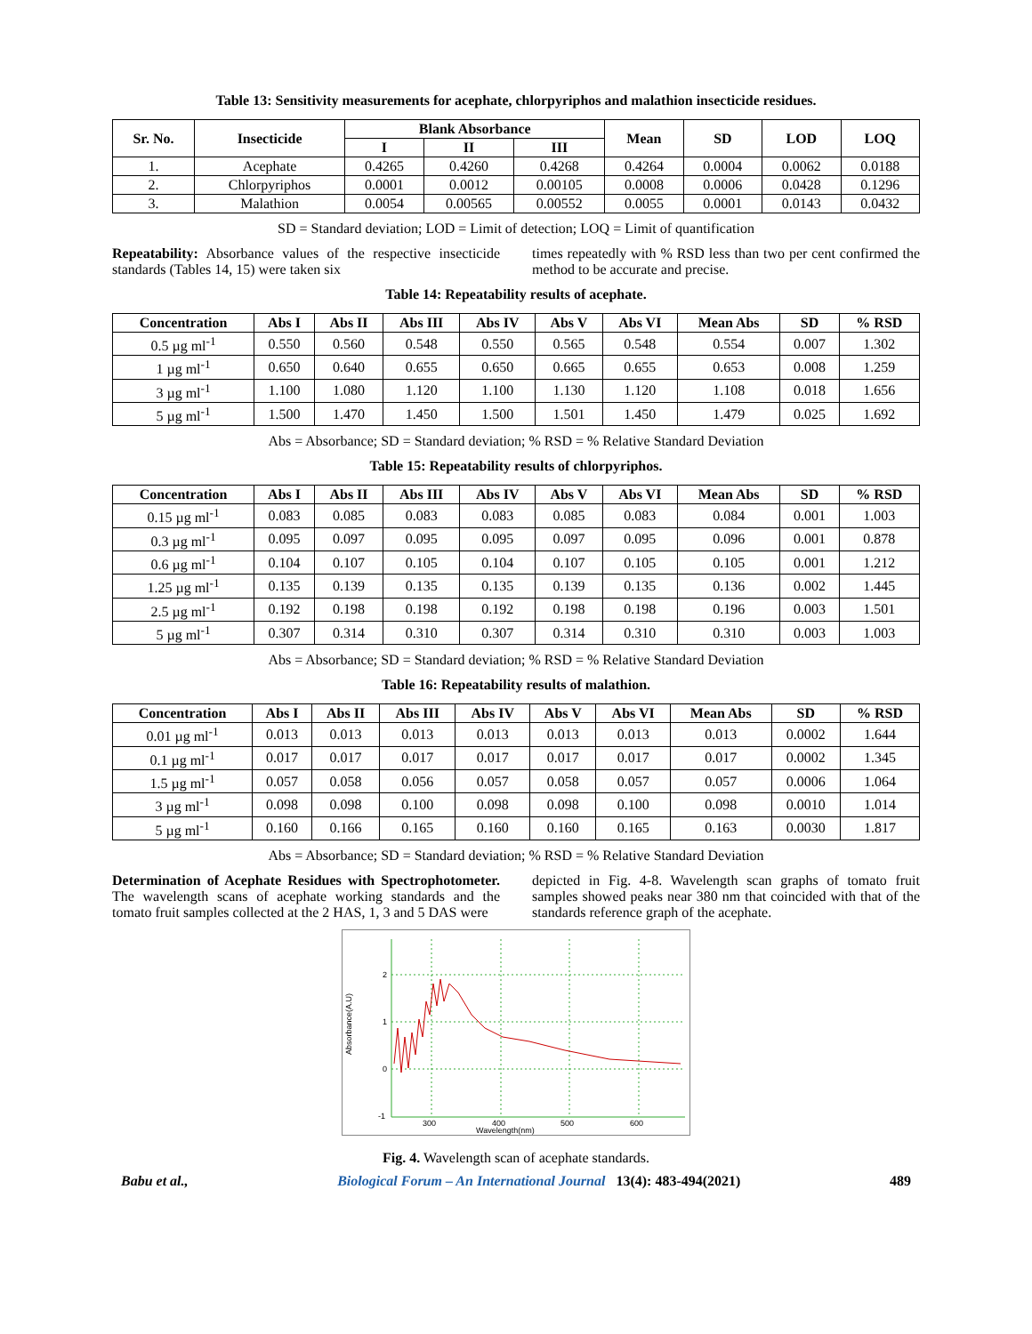Table 13: Sensitivity measurements for acephate, chlorpyriphos and malathion insecticide residues.
| Sr. No. | Insecticide | Blank Absorbance | | | Mean | SD | LOD | LOQ |
| --- | --- | --- | --- | --- | --- | --- | --- | --- |
| | | I | II | III | | | | |
| 1. | Acephate | 0.4265 | 0.4260 | 0.4268 | 0.4264 | 0.0004 | 0.0062 | 0.0188 |
| 2. | Chlorpyriphos | 0.0001 | 0.0012 | 0.00105 | 0.0008 | 0.0006 | 0.0428 | 0.1296 |
| 3. | Malathion | 0.0054 | 0.00565 | 0.00552 | 0.0055 | 0.0001 | 0.0143 | 0.0432 |
SD = Standard deviation; LOD = Limit of detection; LOQ = Limit of quantification
Repeatability: Absorbance values of the respective insecticide standards (Tables 14, 15) were taken six
times repeatedly with % RSD less than two per cent confirmed the method to be accurate and precise.
Table 14: Repeatability results of acephate.
| Concentration | Abs I | Abs II | Abs III | Abs IV | Abs V | Abs VI | Mean Abs | SD | % RSD |
| --- | --- | --- | --- | --- | --- | --- | --- | --- | --- |
| 0.5 µg ml<sup>-1</sup> | 0.550 | 0.560 | 0.548 | 0.550 | 0.565 | 0.548 | 0.554 | 0.007 | 1.302 |
| 1 µg ml<sup>-1</sup> | 0.650 | 0.640 | 0.655 | 0.650 | 0.665 | 0.655 | 0.653 | 0.008 | 1.259 |
| 3 µg ml<sup>-1</sup> | 1.100 | 1.080 | 1.120 | 1.100 | 1.130 | 1.120 | 1.108 | 0.018 | 1.656 |
| 5 µg ml<sup>-1</sup> | 1.500 | 1.470 | 1.450 | 1.500 | 1.501 | 1.450 | 1.479 | 0.025 | 1.692 |
Abs = Absorbance; SD = Standard deviation; % RSD = % Relative Standard Deviation
Table 15: Repeatability results of chlorpyriphos.
| Concentration | Abs I | Abs II | Abs III | Abs IV | Abs V | Abs VI | Mean Abs | SD | % RSD |
| --- | --- | --- | --- | --- | --- | --- | --- | --- | --- |
| 0.15 µg ml<sup>-1</sup> | 0.083 | 0.085 | 0.083 | 0.083 | 0.085 | 0.083 | 0.084 | 0.001 | 1.003 |
| 0.3 µg ml<sup>-1</sup> | 0.095 | 0.097 | 0.095 | 0.095 | 0.097 | 0.095 | 0.096 | 0.001 | 0.878 |
| 0.6 µg ml<sup>-1</sup> | 0.104 | 0.107 | 0.105 | 0.104 | 0.107 | 0.105 | 0.105 | 0.001 | 1.212 |
| 1.25 µg ml<sup>-1</sup> | 0.135 | 0.139 | 0.135 | 0.135 | 0.139 | 0.135 | 0.136 | 0.002 | 1.445 |
| 2.5 µg ml<sup>-1</sup> | 0.192 | 0.198 | 0.198 | 0.192 | 0.198 | 0.198 | 0.196 | 0.003 | 1.501 |
| 5 µg ml<sup>-1</sup> | 0.307 | 0.314 | 0.310 | 0.307 | 0.314 | 0.310 | 0.310 | 0.003 | 1.003 |
Abs = Absorbance; SD = Standard deviation; % RSD = % Relative Standard Deviation
Table 16: Repeatability results of malathion.
| Concentration | Abs I | Abs II | Abs III | Abs IV | Abs V | Abs VI | Mean Abs | SD | % RSD |
| --- | --- | --- | --- | --- | --- | --- | --- | --- | --- |
| 0.01 µg ml<sup>-1</sup> | 0.013 | 0.013 | 0.013 | 0.013 | 0.013 | 0.013 | 0.013 | 0.0002 | 1.644 |
| 0.1 µg ml<sup>-1</sup> | 0.017 | 0.017 | 0.017 | 0.017 | 0.017 | 0.017 | 0.017 | 0.0002 | 1.345 |
| 1.5 µg ml<sup>-1</sup> | 0.057 | 0.058 | 0.056 | 0.057 | 0.058 | 0.057 | 0.057 | 0.0006 | 1.064 |
| 3 µg ml<sup>-1</sup> | 0.098 | 0.098 | 0.100 | 0.098 | 0.098 | 0.100 | 0.098 | 0.0010 | 1.014 |
| 5 µg ml<sup>-1</sup> | 0.160 | 0.166 | 0.165 | 0.160 | 0.160 | 0.165 | 0.163 | 0.0030 | 1.817 |
Abs = Absorbance; SD = Standard deviation; % RSD = % Relative Standard Deviation
Determination of Acephate Residues with Spectrophotometer. The wavelength scans of acephate working standards and the tomato fruit samples collected at the 2 HAS, 1, 3 and 5 DAS were
depicted in Fig. 4-8. Wavelength scan graphs of tomato fruit samples showed peaks near 380 nm that coincided with that of the standards reference graph of the acephate.
2
1
0
-1
300
400
500
600
Wavelength(nm)
Absorbance(A.U)
Fig. 4. Wavelength scan of acephate standards.
Babu et al., Biological Forum – An International Journal 13(4): 483-494(2021) 489